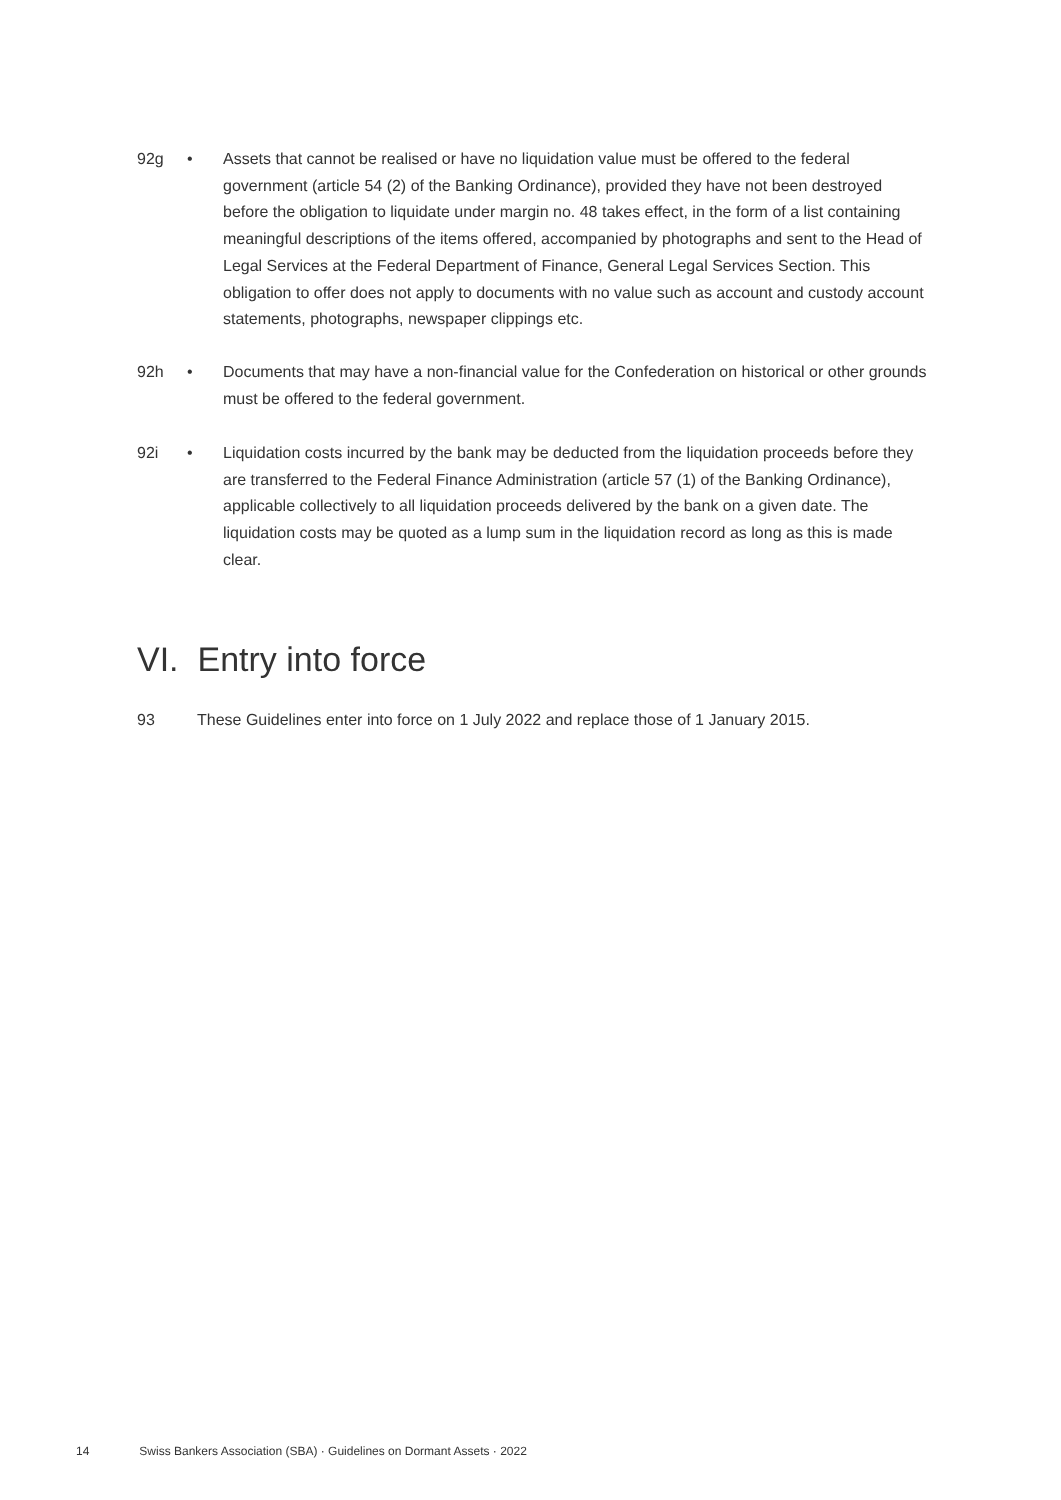92g • Assets that cannot be realised or have no liquidation value must be offered to the federal government (article 54 (2) of the Banking Ordinance), provided they have not been destroyed before the obligation to liquidate under margin no. 48 takes effect, in the form of a list containing meaningful descriptions of the items offered, accompanied by photographs and sent to the Head of Legal Services at the Federal Department of Finance, General Legal Services Section. This obligation to offer does not apply to documents with no value such as account and custody account statements, photographs, newspaper clippings etc.
92h • Documents that may have a non-financial value for the Confederation on historical or other grounds must be offered to the federal government.
92i • Liquidation costs incurred by the bank may be deducted from the liquidation proceeds before they are transferred to the Federal Finance Administration (article 57 (1) of the Banking Ordinance), applicable collectively to all liquidation proceeds delivered by the bank on a given date. The liquidation costs may be quoted as a lump sum in the liquidation record as long as this is made clear.
VI. Entry into force
93 These Guidelines enter into force on 1 July 2022 and replace those of 1 January 2015.
14 Swiss Bankers Association (SBA) · Guidelines on Dormant Assets · 2022